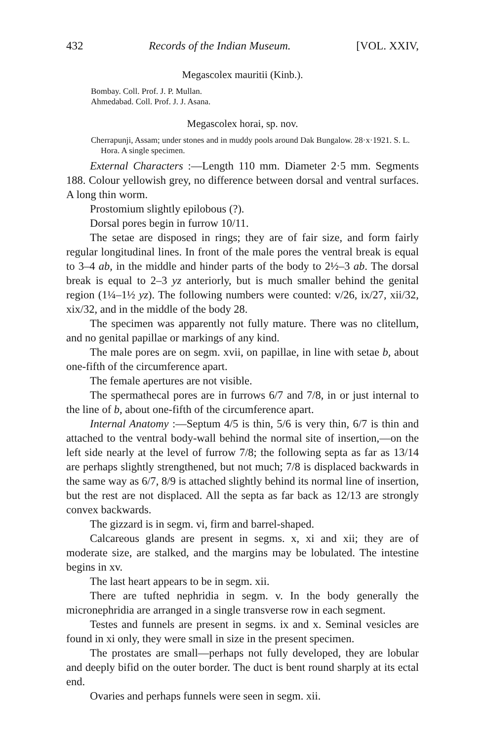432 Records of the Indian Museum. [VOL. XXIV,
Megascolex mauritii (Kinb.).
Bombay. Coll. Prof. J. P. Mullan.
Ahmedabad. Coll. Prof. J. J. Asana.
Megascolex horai, sp. nov.
Cherrapunji, Assam; under stones and in muddy pools around Dak Bungalow. 28·x·1921. S. L. Hora. A single specimen.
External Characters :—Length 110 mm. Diameter 2·5 mm. Segments 188. Colour yellowish grey, no difference between dorsal and ventral surfaces. A long thin worm.
Prostomium slightly epilobous (?).
Dorsal pores begin in furrow 10/11.
The setae are disposed in rings; they are of fair size, and form fairly regular longitudinal lines. In front of the male pores the ventral break is equal to 3–4 ab, in the middle and hinder parts of the body to 2½–3 ab. The dorsal break is equal to 2–3 yz anteriorly, but is much smaller behind the genital region (1¼–1½ yz). The following numbers were counted: v/26, ix/27, xii/32, xix/32, and in the middle of the body 28.
The specimen was apparently not fully mature. There was no clitellum, and no genital papillae or markings of any kind.
The male pores are on segm. xvii, on papillae, in line with setae b, about one-fifth of the circumference apart.
The female apertures are not visible.
The spermathecal pores are in furrows 6/7 and 7/8, in or just internal to the line of b, about one-fifth of the circumference apart.
Internal Anatomy :—Septum 4/5 is thin, 5/6 is very thin, 6/7 is thin and attached to the ventral body-wall behind the normal site of insertion,—on the left side nearly at the level of furrow 7/8; the following septa as far as 13/14 are perhaps slightly strengthened, but not much; 7/8 is displaced backwards in the same way as 6/7, 8/9 is attached slightly behind its normal line of insertion, but the rest are not displaced. All the septa as far back as 12/13 are strongly convex backwards.
The gizzard is in segm. vi, firm and barrel-shaped.
Calcareous glands are present in segms. x, xi and xii; they are of moderate size, are stalked, and the margins may be lobulated. The intestine begins in xv.
The last heart appears to be in segm. xii.
There are tufted nephridia in segm. v. In the body generally the micronephridia are arranged in a single transverse row in each segment.
Testes and funnels are present in segms. ix and x. Seminal vesicles are found in xi only, they were small in size in the present specimen.
The prostates are small—perhaps not fully developed, they are lobular and deeply bifid on the outer border. The duct is bent round sharply at its ectal end.
Ovaries and perhaps funnels were seen in segm. xii.